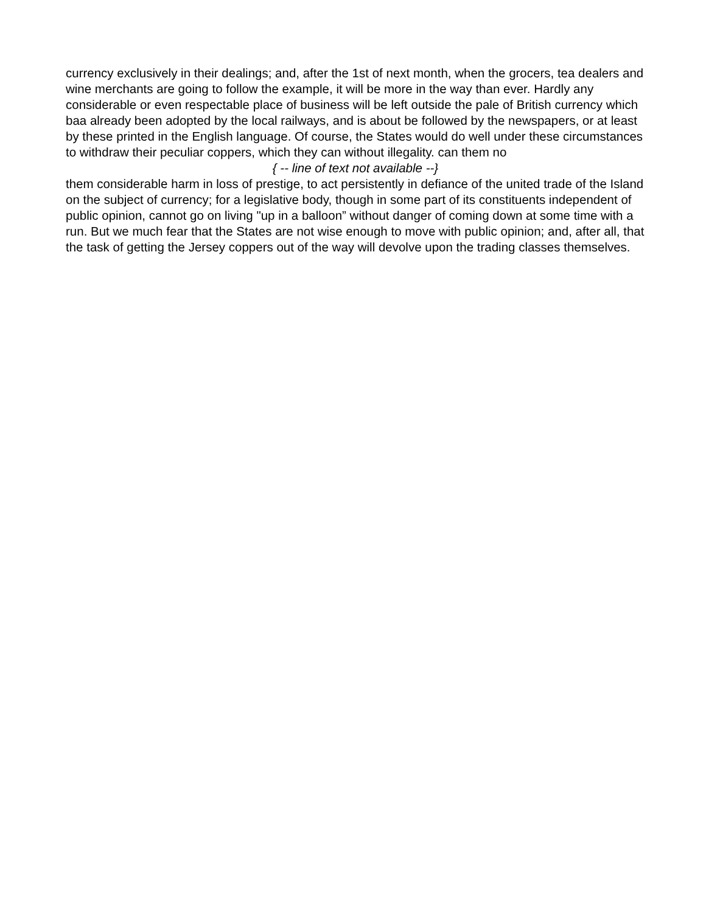currency exclusively in their dealings; and, after the 1st of next month, when the grocers, tea dealers and wine merchants are going to follow the example, it will be more in the way than ever. Hardly any considerable or even respectable place of business will be left outside the pale of British currency which baa already been adopted by the local railways, and is about be followed by the newspapers, or at least by these printed in the English language. Of course, the States would do well under these circumstances to withdraw their peculiar coppers, which they can without illegality. can them no
{ -- line of text not available --}
them considerable harm in loss of prestige, to act persistently in defiance of the united trade of the Island on the subject of currency; for a legislative body, though in some part of its constituents independent of public opinion, cannot go on living "up in a balloon” without danger of coming down at some time with a run. But we much fear that the States are not wise enough to move with public opinion; and, after all, that the task of getting the Jersey coppers out of the way will devolve upon the trading classes themselves.